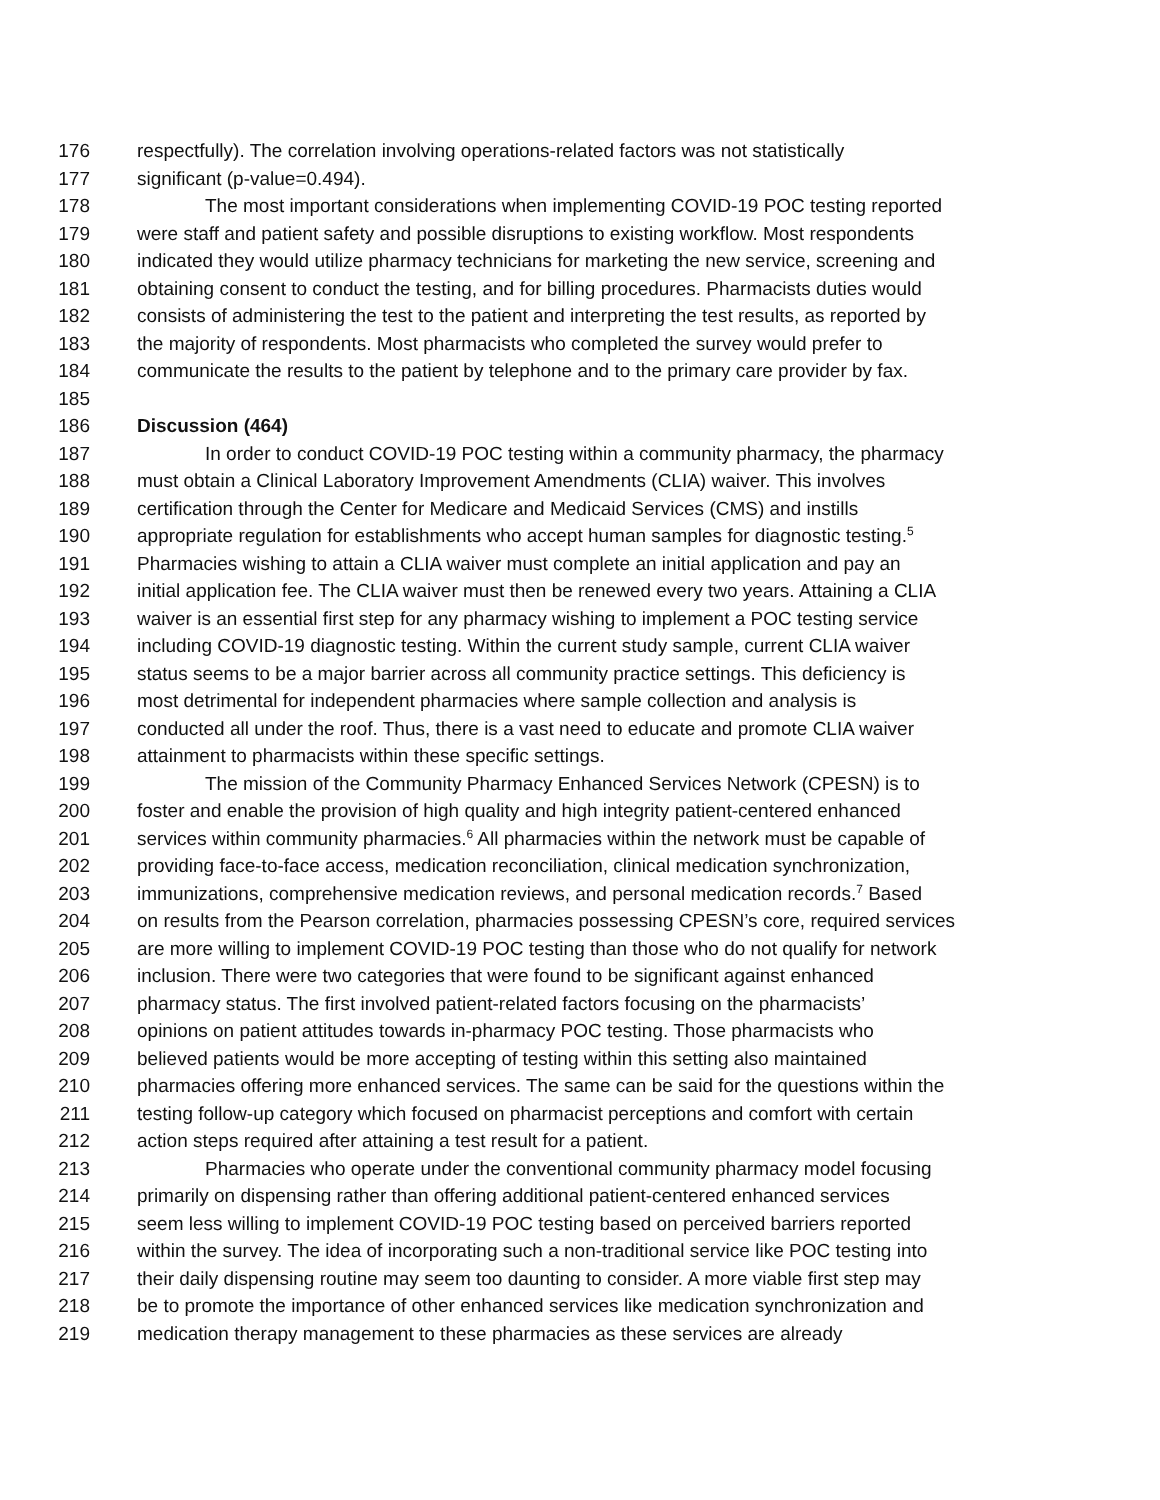176 respectfully). The correlation involving operations-related factors was not statistically
177 significant (p-value=0.494).
178 The most important considerations when implementing COVID-19 POC testing reported
179 were staff and patient safety and possible disruptions to existing workflow. Most respondents
180 indicated they would utilize pharmacy technicians for marketing the new service, screening and
181 obtaining consent to conduct the testing, and for billing procedures. Pharmacists duties would
182 consists of administering the test to the patient and interpreting the test results, as reported by
183 the majority of respondents. Most pharmacists who completed the survey would prefer to
184 communicate the results to the patient by telephone and to the primary care provider by fax.
185
186 Discussion (464)
187 In order to conduct COVID-19 POC testing within a community pharmacy, the pharmacy
188 must obtain a Clinical Laboratory Improvement Amendments (CLIA) waiver. This involves
189 certification through the Center for Medicare and Medicaid Services (CMS) and instills
190 appropriate regulation for establishments who accept human samples for diagnostic testing.<sup>5</sup>
191 Pharmacies wishing to attain a CLIA waiver must complete an initial application and pay an
192 initial application fee. The CLIA waiver must then be renewed every two years. Attaining a CLIA
193 waiver is an essential first step for any pharmacy wishing to implement a POC testing service
194 including COVID-19 diagnostic testing. Within the current study sample, current CLIA waiver
195 status seems to be a major barrier across all community practice settings. This deficiency is
196 most detrimental for independent pharmacies where sample collection and analysis is
197 conducted all under the roof. Thus, there is a vast need to educate and promote CLIA waiver
198 attainment to pharmacists within these specific settings.
199 The mission of the Community Pharmacy Enhanced Services Network (CPESN) is to
200 foster and enable the provision of high quality and high integrity patient-centered enhanced
201 services within community pharmacies.<sup>6</sup> All pharmacies within the network must be capable of
202 providing face-to-face access, medication reconciliation, clinical medication synchronization,
203 immunizations, comprehensive medication reviews, and personal medication records.<sup>7</sup> Based
204 on results from the Pearson correlation, pharmacies possessing CPESN’s core, required services
205 are more willing to implement COVID-19 POC testing than those who do not qualify for network
206 inclusion. There were two categories that were found to be significant against enhanced
207 pharmacy status. The first involved patient-related factors focusing on the pharmacists’
208 opinions on patient attitudes towards in-pharmacy POC testing. Those pharmacists who
209 believed patients would be more accepting of testing within this setting also maintained
210 pharmacies offering more enhanced services. The same can be said for the questions within the
211 testing follow-up category which focused on pharmacist perceptions and comfort with certain
212 action steps required after attaining a test result for a patient.
213 Pharmacies who operate under the conventional community pharmacy model focusing
214 primarily on dispensing rather than offering additional patient-centered enhanced services
215 seem less willing to implement COVID-19 POC testing based on perceived barriers reported
216 within the survey. The idea of incorporating such a non-traditional service like POC testing into
217 their daily dispensing routine may seem too daunting to consider. A more viable first step may
218 be to promote the importance of other enhanced services like medication synchronization and
219 medication therapy management to these pharmacies as these services are already